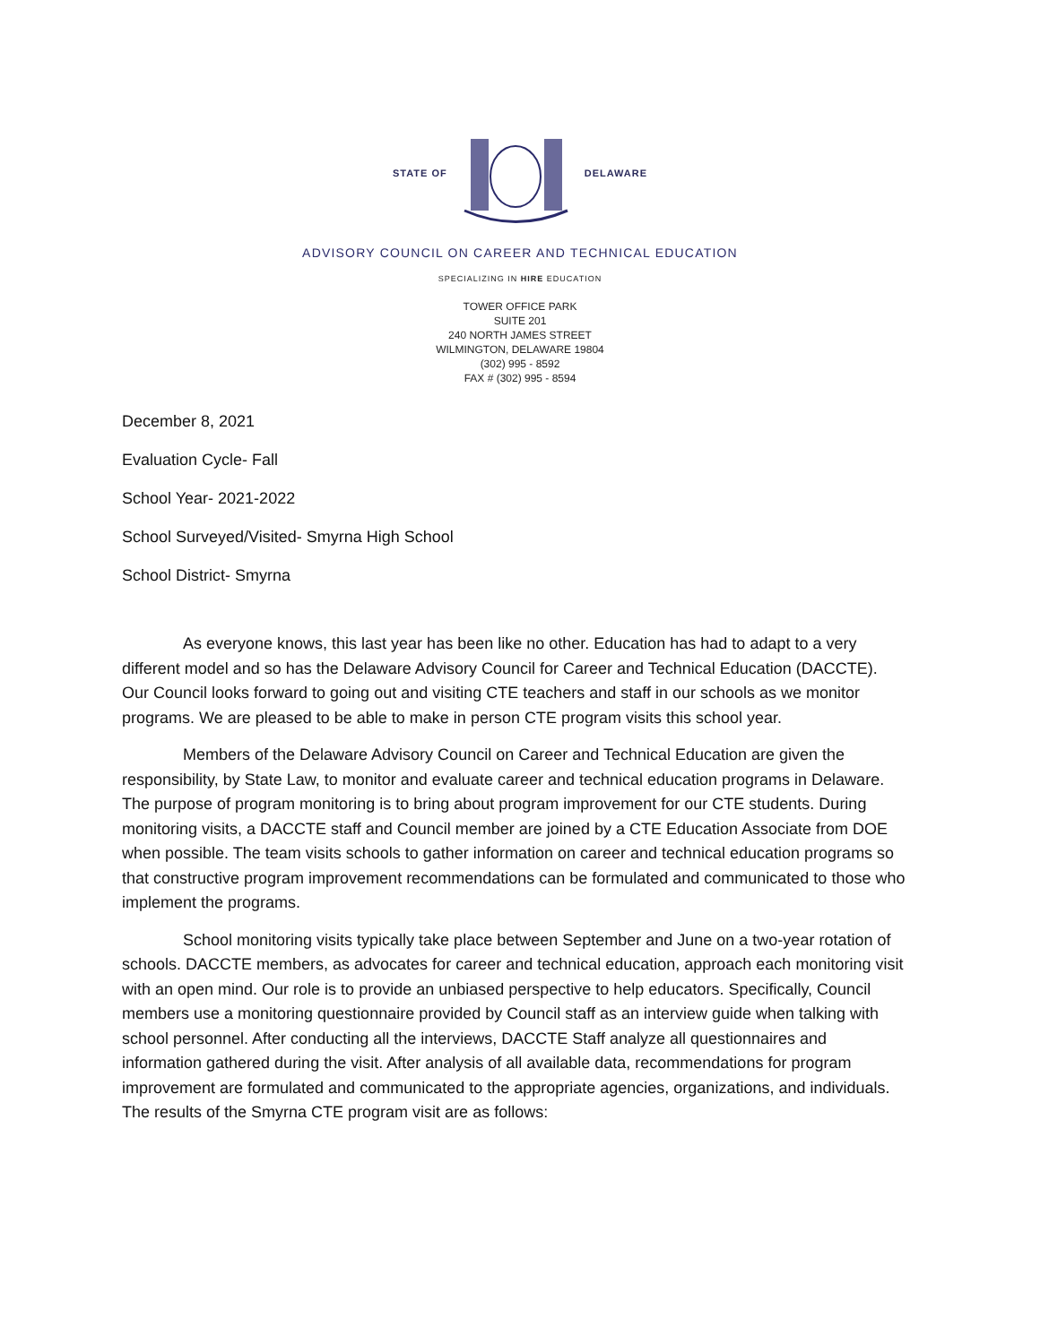STATE OF DELAWARE
ADVISORY COUNCIL ON CAREER AND TECHNICAL EDUCATION
SPECIALIZING IN HIRE EDUCATION
TOWER OFFICE PARK
SUITE 201
240 NORTH JAMES STREET
WILMINGTON, DELAWARE 19804
(302) 995 - 8592
FAX # (302) 995 - 8594
December 8, 2021
Evaluation Cycle- Fall
School Year- 2021-2022
School Surveyed/Visited- Smyrna High School
School District- Smyrna
As everyone knows, this last year has been like no other. Education has had to adapt to a very different model and so has the Delaware Advisory Council for Career and Technical Education (DACCTE). Our Council looks forward to going out and visiting CTE teachers and staff in our schools as we monitor programs. We are pleased to be able to make in person CTE program visits this school year.
Members of the Delaware Advisory Council on Career and Technical Education are given the responsibility, by State Law, to monitor and evaluate career and technical education programs in Delaware. The purpose of program monitoring is to bring about program improvement for our CTE students. During monitoring visits, a DACCTE staff and Council member are joined by a CTE Education Associate from DOE when possible. The team visits schools to gather information on career and technical education programs so that constructive program improvement recommendations can be formulated and communicated to those who implement the programs.
School monitoring visits typically take place between September and June on a two-year rotation of schools. DACCTE members, as advocates for career and technical education, approach each monitoring visit with an open mind. Our role is to provide an unbiased perspective to help educators. Specifically, Council members use a monitoring questionnaire provided by Council staff as an interview guide when talking with school personnel. After conducting all the interviews, DACCTE Staff analyze all questionnaires and information gathered during the visit. After analysis of all available data, recommendations for program improvement are formulated and communicated to the appropriate agencies, organizations, and individuals. The results of the Smyrna CTE program visit are as follows: